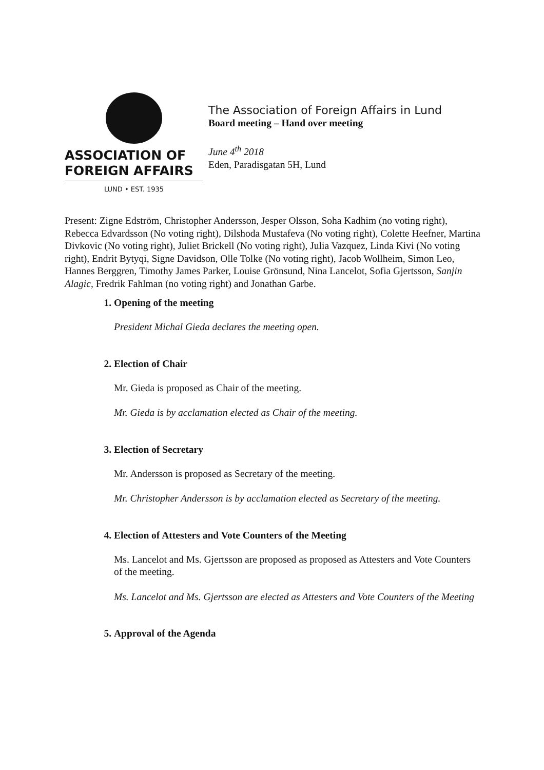ASSOCIATION OF
FOREIGN AFFAIRS
LUND • EST. 1935
The Association of Foreign Affairs in Lund
Board meeting – Hand over meeting
June 4<sup>th</sup> 2018
Eden, Paradisgatan 5H, Lund
Present: Zigne Edström, Christopher Andersson, Jesper Olsson, Soha Kadhim (no voting right), Rebecca Edvardsson (No voting right), Dilshoda Mustafeva (No voting right), Colette Heefner, Martina Divkovic (No voting right), Juliet Brickell (No voting right), Julia Vazquez, Linda Kivi (No voting right), Endrit Bytyqi, Signe Davidson, Olle Tolke (No voting right), Jacob Wollheim, Simon Leo, Hannes Berggren, Timothy James Parker, Louise Grönsund, Nina Lancelot, Sofia Gjertsson, Sanjin Alagic, Fredrik Fahlman (no voting right) and Jonathan Garbe.
1. Opening of the meeting
President Michal Gieda declares the meeting open.
2. Election of Chair
Mr. Gieda is proposed as Chair of the meeting.
Mr. Gieda is by acclamation elected as Chair of the meeting.
3. Election of Secretary
Mr. Andersson is proposed as Secretary of the meeting.
Mr. Christopher Andersson is by acclamation elected as Secretary of the meeting.
4. Election of Attesters and Vote Counters of the Meeting
Ms. Lancelot and Ms. Gjertsson are proposed as proposed as Attesters and Vote Counters of the meeting.
Ms. Lancelot and Ms. Gjertsson are elected as Attesters and Vote Counters of the Meeting
5. Approval of the Agenda